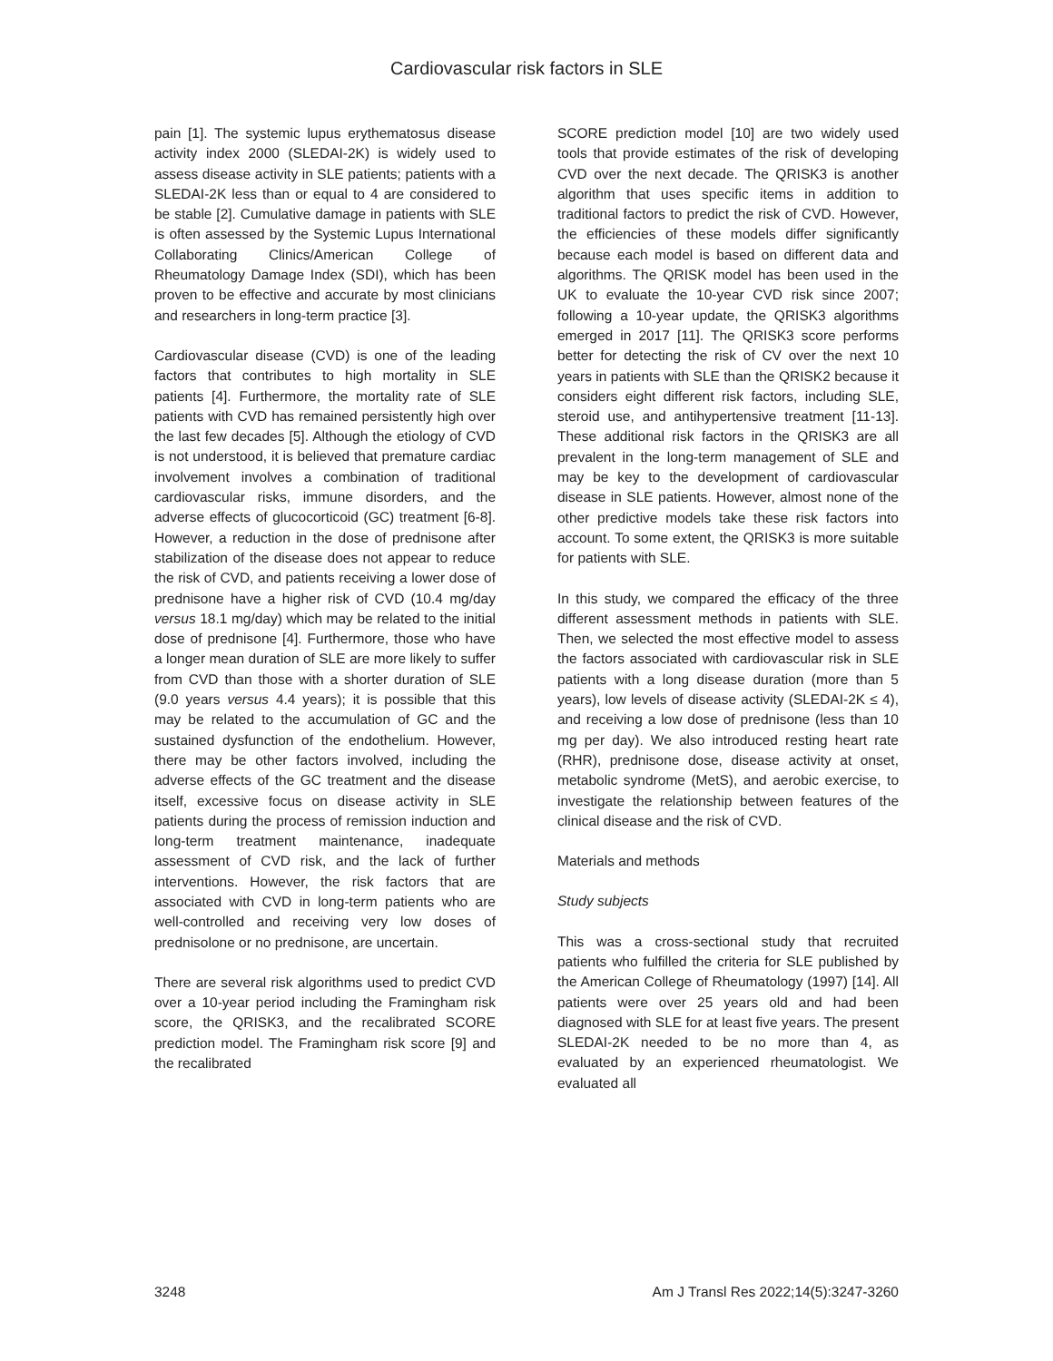Cardiovascular risk factors in SLE
pain [1]. The systemic lupus erythematosus disease activity index 2000 (SLEDAI-2K) is widely used to assess disease activity in SLE patients; patients with a SLEDAI-2K less than or equal to 4 are considered to be stable [2]. Cumulative damage in patients with SLE is often assessed by the Systemic Lupus International Collaborating Clinics/American College of Rheumatology Damage Index (SDI), which has been proven to be effective and accurate by most clinicians and researchers in long-term practice [3].
Cardiovascular disease (CVD) is one of the leading factors that contributes to high mortality in SLE patients [4]. Furthermore, the mortality rate of SLE patients with CVD has remained persistently high over the last few decades [5]. Although the etiology of CVD is not understood, it is believed that premature cardiac involvement involves a combination of traditional cardiovascular risks, immune disorders, and the adverse effects of glucocorticoid (GC) treatment [6-8]. However, a reduction in the dose of prednisone after stabilization of the disease does not appear to reduce the risk of CVD, and patients receiving a lower dose of prednisone have a higher risk of CVD (10.4 mg/day versus 18.1 mg/day) which may be related to the initial dose of prednisone [4]. Furthermore, those who have a longer mean duration of SLE are more likely to suffer from CVD than those with a shorter duration of SLE (9.0 years versus 4.4 years); it is possible that this may be related to the accumulation of GC and the sustained dysfunction of the endothelium. However, there may be other factors involved, including the adverse effects of the GC treatment and the disease itself, excessive focus on disease activity in SLE patients during the process of remission induction and long-term treatment maintenance, inadequate assessment of CVD risk, and the lack of further interventions. However, the risk factors that are associated with CVD in long-term patients who are well-controlled and receiving very low doses of prednisolone or no prednisone, are uncertain.
There are several risk algorithms used to predict CVD over a 10-year period including the Framingham risk score, the QRISK3, and the recalibrated SCORE prediction model. The Framingham risk score [9] and the recalibrated
SCORE prediction model [10] are two widely used tools that provide estimates of the risk of developing CVD over the next decade. The QRISK3 is another algorithm that uses specific items in addition to traditional factors to predict the risk of CVD. However, the efficiencies of these models differ significantly because each model is based on different data and algorithms. The QRISK model has been used in the UK to evaluate the 10-year CVD risk since 2007; following a 10-year update, the QRISK3 algorithms emerged in 2017 [11]. The QRISK3 score performs better for detecting the risk of CV over the next 10 years in patients with SLE than the QRISK2 because it considers eight different risk factors, including SLE, steroid use, and antihypertensive treatment [11-13]. These additional risk factors in the QRISK3 are all prevalent in the long-term management of SLE and may be key to the development of cardiovascular disease in SLE patients. However, almost none of the other predictive models take these risk factors into account. To some extent, the QRISK3 is more suitable for patients with SLE.
In this study, we compared the efficacy of the three different assessment methods in patients with SLE. Then, we selected the most effective model to assess the factors associated with cardiovascular risk in SLE patients with a long disease duration (more than 5 years), low levels of disease activity (SLEDAI-2K ≤ 4), and receiving a low dose of prednisone (less than 10 mg per day). We also introduced resting heart rate (RHR), prednisone dose, disease activity at onset, metabolic syndrome (MetS), and aerobic exercise, to investigate the relationship between features of the clinical disease and the risk of CVD.
Materials and methods
Study subjects
This was a cross-sectional study that recruited patients who fulfilled the criteria for SLE published by the American College of Rheumatology (1997) [14]. All patients were over 25 years old and had been diagnosed with SLE for at least five years. The present SLEDAI-2K needed to be no more than 4, as evaluated by an experienced rheumatologist. We evaluated all
3248 Am J Transl Res 2022;14(5):3247-3260